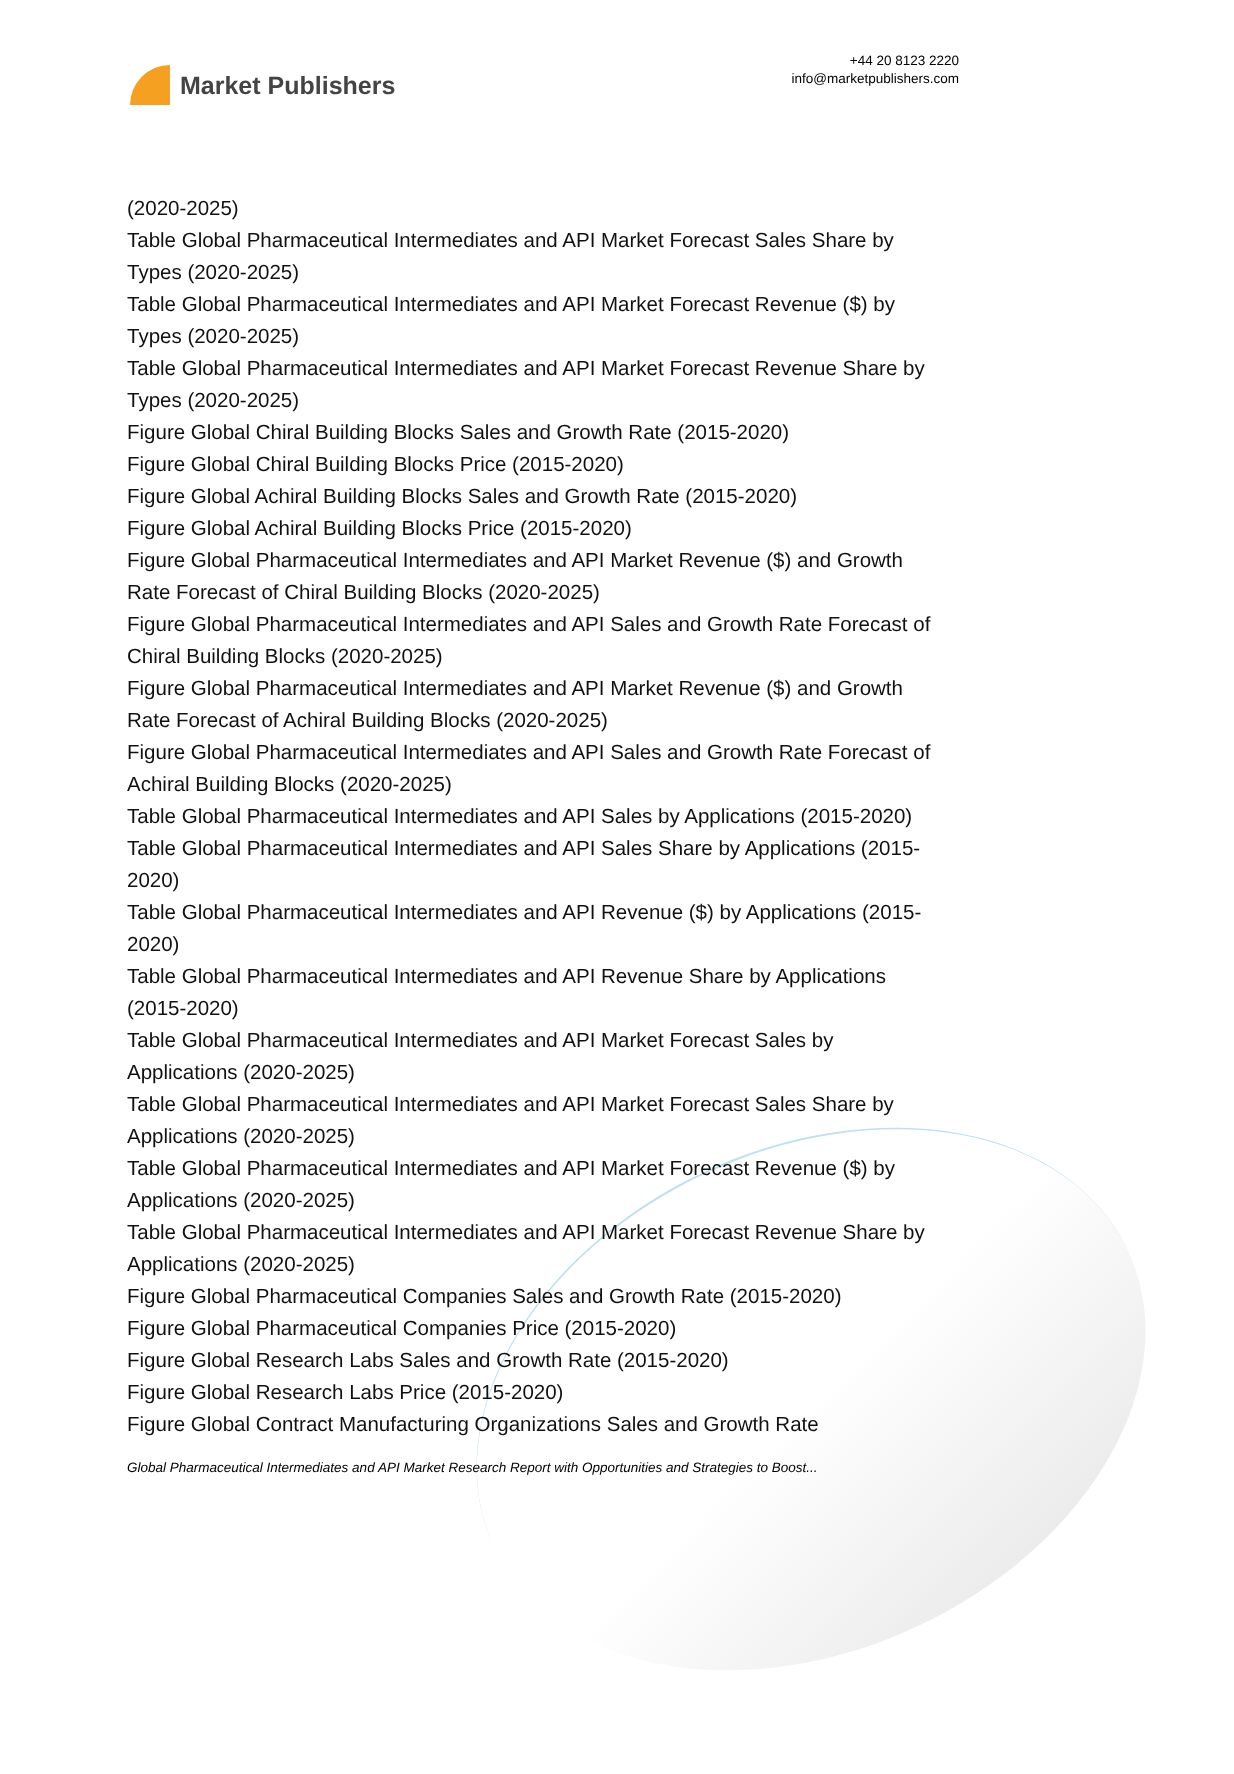Market Publishers
+44 20 8123 2220
info@marketpublishers.com
(2020-2025)
Table Global Pharmaceutical Intermediates and API Market Forecast Sales Share by Types (2020-2025)
Table Global Pharmaceutical Intermediates and API Market Forecast Revenue ($) by Types (2020-2025)
Table Global Pharmaceutical Intermediates and API Market Forecast Revenue Share by Types (2020-2025)
Figure Global Chiral Building Blocks Sales and Growth Rate (2015-2020)
Figure Global Chiral Building Blocks Price (2015-2020)
Figure Global Achiral Building Blocks Sales and Growth Rate (2015-2020)
Figure Global Achiral Building Blocks Price (2015-2020)
Figure Global Pharmaceutical Intermediates and API Market Revenue ($) and Growth Rate Forecast of Chiral Building Blocks (2020-2025)
Figure Global Pharmaceutical Intermediates and API Sales and Growth Rate Forecast of Chiral Building Blocks (2020-2025)
Figure Global Pharmaceutical Intermediates and API Market Revenue ($) and Growth Rate Forecast of Achiral Building Blocks (2020-2025)
Figure Global Pharmaceutical Intermediates and API Sales and Growth Rate Forecast of Achiral Building Blocks (2020-2025)
Table Global Pharmaceutical Intermediates and API Sales by Applications (2015-2020)
Table Global Pharmaceutical Intermediates and API Sales Share by Applications (2015-2020)
Table Global Pharmaceutical Intermediates and API Revenue ($) by Applications (2015-2020)
Table Global Pharmaceutical Intermediates and API Revenue Share by Applications (2015-2020)
Table Global Pharmaceutical Intermediates and API Market Forecast Sales by Applications (2020-2025)
Table Global Pharmaceutical Intermediates and API Market Forecast Sales Share by Applications (2020-2025)
Table Global Pharmaceutical Intermediates and API Market Forecast Revenue ($) by Applications (2020-2025)
Table Global Pharmaceutical Intermediates and API Market Forecast Revenue Share by Applications (2020-2025)
Figure Global Pharmaceutical Companies Sales and Growth Rate (2015-2020)
Figure Global Pharmaceutical Companies Price (2015-2020)
Figure Global Research Labs Sales and Growth Rate (2015-2020)
Figure Global Research Labs Price (2015-2020)
Figure Global Contract Manufacturing Organizations Sales and Growth Rate
Global Pharmaceutical Intermediates and API Market Research Report with Opportunities and Strategies to Boost...